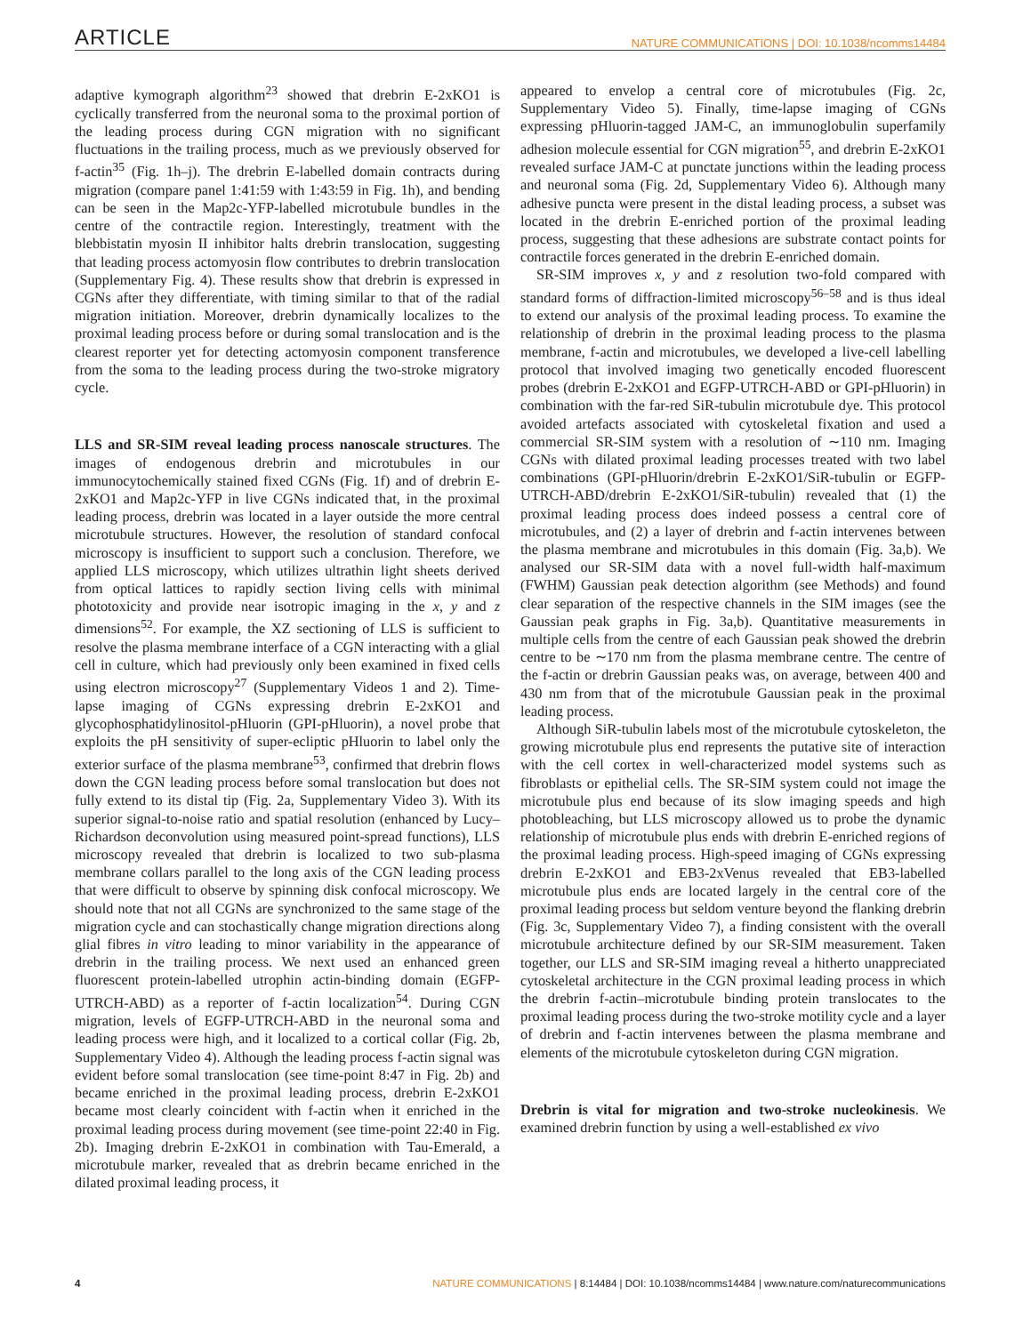ARTICLE NATURE COMMUNICATIONS | DOI: 10.1038/ncomms14484
adaptive kymograph algorithm<sup>23</sup> showed that drebrin E-2xKO1 is cyclically transferred from the neuronal soma to the proximal portion of the leading process during CGN migration with no significant fluctuations in the trailing process, much as we previously observed for f-actin<sup>35</sup> (Fig. 1h–j). The drebrin E-labelled domain contracts during migration (compare panel 1:41:59 with 1:43:59 in Fig. 1h), and bending can be seen in the Map2c-YFP-labelled microtubule bundles in the centre of the contractile region. Interestingly, treatment with the blebbistatin myosin II inhibitor halts drebrin translocation, suggesting that leading process actomyosin flow contributes to drebrin translocation (Supplementary Fig. 4). These results show that drebrin is expressed in CGNs after they differentiate, with timing similar to that of the radial migration initiation. Moreover, drebrin dynamically localizes to the proximal leading process before or during somal translocation and is the clearest reporter yet for detecting actomyosin component transference from the soma to the leading process during the two-stroke migratory cycle.
LLS and SR-SIM reveal leading process nanoscale structures
. The images of endogenous drebrin and microtubules in our immunocytochemically stained fixed CGNs (Fig. 1f) and of drebrin E-2xKO1 and Map2c-YFP in live CGNs indicated that, in the proximal leading process, drebrin was located in a layer outside the more central microtubule structures. However, the resolution of standard confocal microscopy is insufficient to support such a conclusion. Therefore, we applied LLS microscopy, which utilizes ultrathin light sheets derived from optical lattices to rapidly section living cells with minimal phototoxicity and provide near isotropic imaging in the x, y and z dimensions<sup>52</sup>. For example, the XZ sectioning of LLS is sufficient to resolve the plasma membrane interface of a CGN interacting with a glial cell in culture, which had previously only been examined in fixed cells using electron microscopy<sup>27</sup> (Supplementary Videos 1 and 2). Time-lapse imaging of CGNs expressing drebrin E-2xKO1 and glycophosphatidylinositol-pHluorin (GPI-pHluorin), a novel probe that exploits the pH sensitivity of super-ecliptic pHluorin to label only the exterior surface of the plasma membrane<sup>53</sup>, confirmed that drebrin flows down the CGN leading process before somal translocation but does not fully extend to its distal tip (Fig. 2a, Supplementary Video 3). With its superior signal-to-noise ratio and spatial resolution (enhanced by Lucy–Richardson deconvolution using measured point-spread functions), LLS microscopy revealed that drebrin is localized to two sub-plasma membrane collars parallel to the long axis of the CGN leading process that were difficult to observe by spinning disk confocal microscopy. We should note that not all CGNs are synchronized to the same stage of the migration cycle and can stochastically change migration directions along glial fibres in vitro leading to minor variability in the appearance of drebrin in the trailing process. We next used an enhanced green fluorescent protein-labelled utrophin actin-binding domain (EGFP-UTRCH-ABD) as a reporter of f-actin localization<sup>54</sup>. During CGN migration, levels of EGFP-UTRCH-ABD in the neuronal soma and leading process were high, and it localized to a cortical collar (Fig. 2b, Supplementary Video 4). Although the leading process f-actin signal was evident before somal translocation (see time-point 8:47 in Fig. 2b) and became enriched in the proximal leading process, drebrin E-2xKO1 became most clearly coincident with f-actin when it enriched in the proximal leading process during movement (see time-point 22:40 in Fig. 2b). Imaging drebrin E-2xKO1 in combination with Tau-Emerald, a microtubule marker, revealed that as drebrin became enriched in the dilated proximal leading process, it
appeared to envelop a central core of microtubules (Fig. 2c, Supplementary Video 5). Finally, time-lapse imaging of CGNs expressing pHluorin-tagged JAM-C, an immunoglobulin superfamily adhesion molecule essential for CGN migration<sup>55</sup>, and drebrin E-2xKO1 revealed surface JAM-C at punctate junctions within the leading process and neuronal soma (Fig. 2d, Supplementary Video 6). Although many adhesive puncta were present in the distal leading process, a subset was located in the drebrin E-enriched portion of the proximal leading process, suggesting that these adhesions are substrate contact points for contractile forces generated in the drebrin E-enriched domain.
SR-SIM improves x, y and z resolution two-fold compared with standard forms of diffraction-limited microscopy<sup>56–58</sup> and is thus ideal to extend our analysis of the proximal leading process. To examine the relationship of drebrin in the proximal leading process to the plasma membrane, f-actin and microtubules, we developed a live-cell labelling protocol that involved imaging two genetically encoded fluorescent probes (drebrin E-2xKO1 and EGFP-UTRCH-ABD or GPI-pHluorin) in combination with the far-red SiR-tubulin microtubule dye. This protocol avoided artefacts associated with cytoskeletal fixation and used a commercial SR-SIM system with a resolution of ∼110 nm. Imaging CGNs with dilated proximal leading processes treated with two label combinations (GPI-pHluorin/drebrin E-2xKO1/SiR-tubulin or EGFP-UTRCH-ABD/drebrin E-2xKO1/SiR-tubulin) revealed that (1) the proximal leading process does indeed possess a central core of microtubules, and (2) a layer of drebrin and f-actin intervenes between the plasma membrane and microtubules in this domain (Fig. 3a,b). We analysed our SR-SIM data with a novel full-width half-maximum (FWHM) Gaussian peak detection algorithm (see Methods) and found clear separation of the respective channels in the SIM images (see the Gaussian peak graphs in Fig. 3a,b). Quantitative measurements in multiple cells from the centre of each Gaussian peak showed the drebrin centre to be ∼170 nm from the plasma membrane centre. The centre of the f-actin or drebrin Gaussian peaks was, on average, between 400 and 430 nm from that of the microtubule Gaussian peak in the proximal leading process.
Although SiR-tubulin labels most of the microtubule cytoskeleton, the growing microtubule plus end represents the putative site of interaction with the cell cortex in well-characterized model systems such as fibroblasts or epithelial cells. The SR-SIM system could not image the microtubule plus end because of its slow imaging speeds and high photobleaching, but LLS microscopy allowed us to probe the dynamic relationship of microtubule plus ends with drebrin E-enriched regions of the proximal leading process. High-speed imaging of CGNs expressing drebrin E-2xKO1 and EB3-2xVenus revealed that EB3-labelled microtubule plus ends are located largely in the central core of the proximal leading process but seldom venture beyond the flanking drebrin (Fig. 3c, Supplementary Video 7), a finding consistent with the overall microtubule architecture defined by our SR-SIM measurement. Taken together, our LLS and SR-SIM imaging reveal a hitherto unappreciated cytoskeletal architecture in the CGN proximal leading process in which the drebrin f-actin–microtubule binding protein translocates to the proximal leading process during the two-stroke motility cycle and a layer of drebrin and f-actin intervenes between the plasma membrane and elements of the microtubule cytoskeleton during CGN migration.
Drebrin is vital for migration and two-stroke nucleokinesis
. We examined drebrin function by using a well-established ex vivo
4 NATURE COMMUNICATIONS | 8:14484 | DOI: 10.1038/ncomms14484 | www.nature.com/naturecommunications